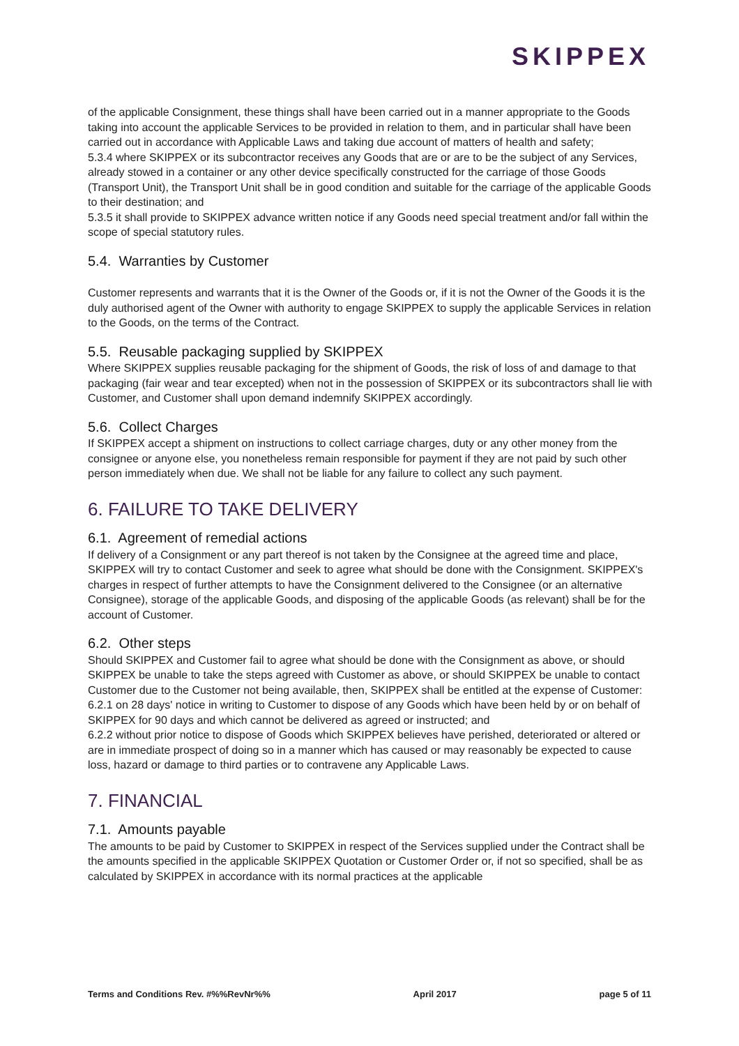SKIPPEX
of the applicable Consignment, these things shall have been carried out in a manner appropriate to the Goods taking into account the applicable Services to be provided in relation to them, and in particular shall have been carried out in accordance with Applicable Laws and taking due account of matters of health and safety;
5.3.4 where SKIPPEX or its subcontractor receives any Goods that are or are to be the subject of any Services, already stowed in a container or any other device specifically constructed for the carriage of those Goods (Transport Unit), the Transport Unit shall be in good condition and suitable for the carriage of the applicable Goods to their destination; and
5.3.5 it shall provide to SKIPPEX advance written notice if any Goods need special treatment and/or fall within the scope of special statutory rules.
5.4. Warranties by Customer
Customer represents and warrants that it is the Owner of the Goods or, if it is not the Owner of the Goods it is the duly authorised agent of the Owner with authority to engage SKIPPEX to supply the applicable Services in relation to the Goods, on the terms of the Contract.
5.5. Reusable packaging supplied by SKIPPEX
Where SKIPPEX supplies reusable packaging for the shipment of Goods, the risk of loss of and damage to that packaging (fair wear and tear excepted) when not in the possession of SKIPPEX or its subcontractors shall lie with Customer, and Customer shall upon demand indemnify SKIPPEX accordingly.
5.6. Collect Charges
If SKIPPEX accept a shipment on instructions to collect carriage charges, duty or any other money from the consignee or anyone else, you nonetheless remain responsible for payment if they are not paid by such other person immediately when due. We shall not be liable for any failure to collect any such payment.
6. FAILURE TO TAKE DELIVERY
6.1. Agreement of remedial actions
If delivery of a Consignment or any part thereof is not taken by the Consignee at the agreed time and place, SKIPPEX will try to contact Customer and seek to agree what should be done with the Consignment. SKIPPEX's charges in respect of further attempts to have the Consignment delivered to the Consignee (or an alternative Consignee), storage of the applicable Goods, and disposing of the applicable Goods (as relevant) shall be for the account of Customer.
6.2. Other steps
Should SKIPPEX and Customer fail to agree what should be done with the Consignment as above, or should SKIPPEX be unable to take the steps agreed with Customer as above, or should SKIPPEX be unable to contact Customer due to the Customer not being available, then, SKIPPEX shall be entitled at the expense of Customer:
6.2.1 on 28 days' notice in writing to Customer to dispose of any Goods which have been held by or on behalf of SKIPPEX for 90 days and which cannot be delivered as agreed or instructed; and
6.2.2 without prior notice to dispose of Goods which SKIPPEX believes have perished, deteriorated or altered or are in immediate prospect of doing so in a manner which has caused or may reasonably be expected to cause loss, hazard or damage to third parties or to contravene any Applicable Laws.
7. FINANCIAL
7.1. Amounts payable
The amounts to be paid by Customer to SKIPPEX in respect of the Services supplied under the Contract shall be the amounts specified in the applicable SKIPPEX Quotation or Customer Order or, if not so specified, shall be as calculated by SKIPPEX in accordance with its normal practices at the applicable
Terms and Conditions Rev. #%%RevNr%% April 2017 page 5 of 11